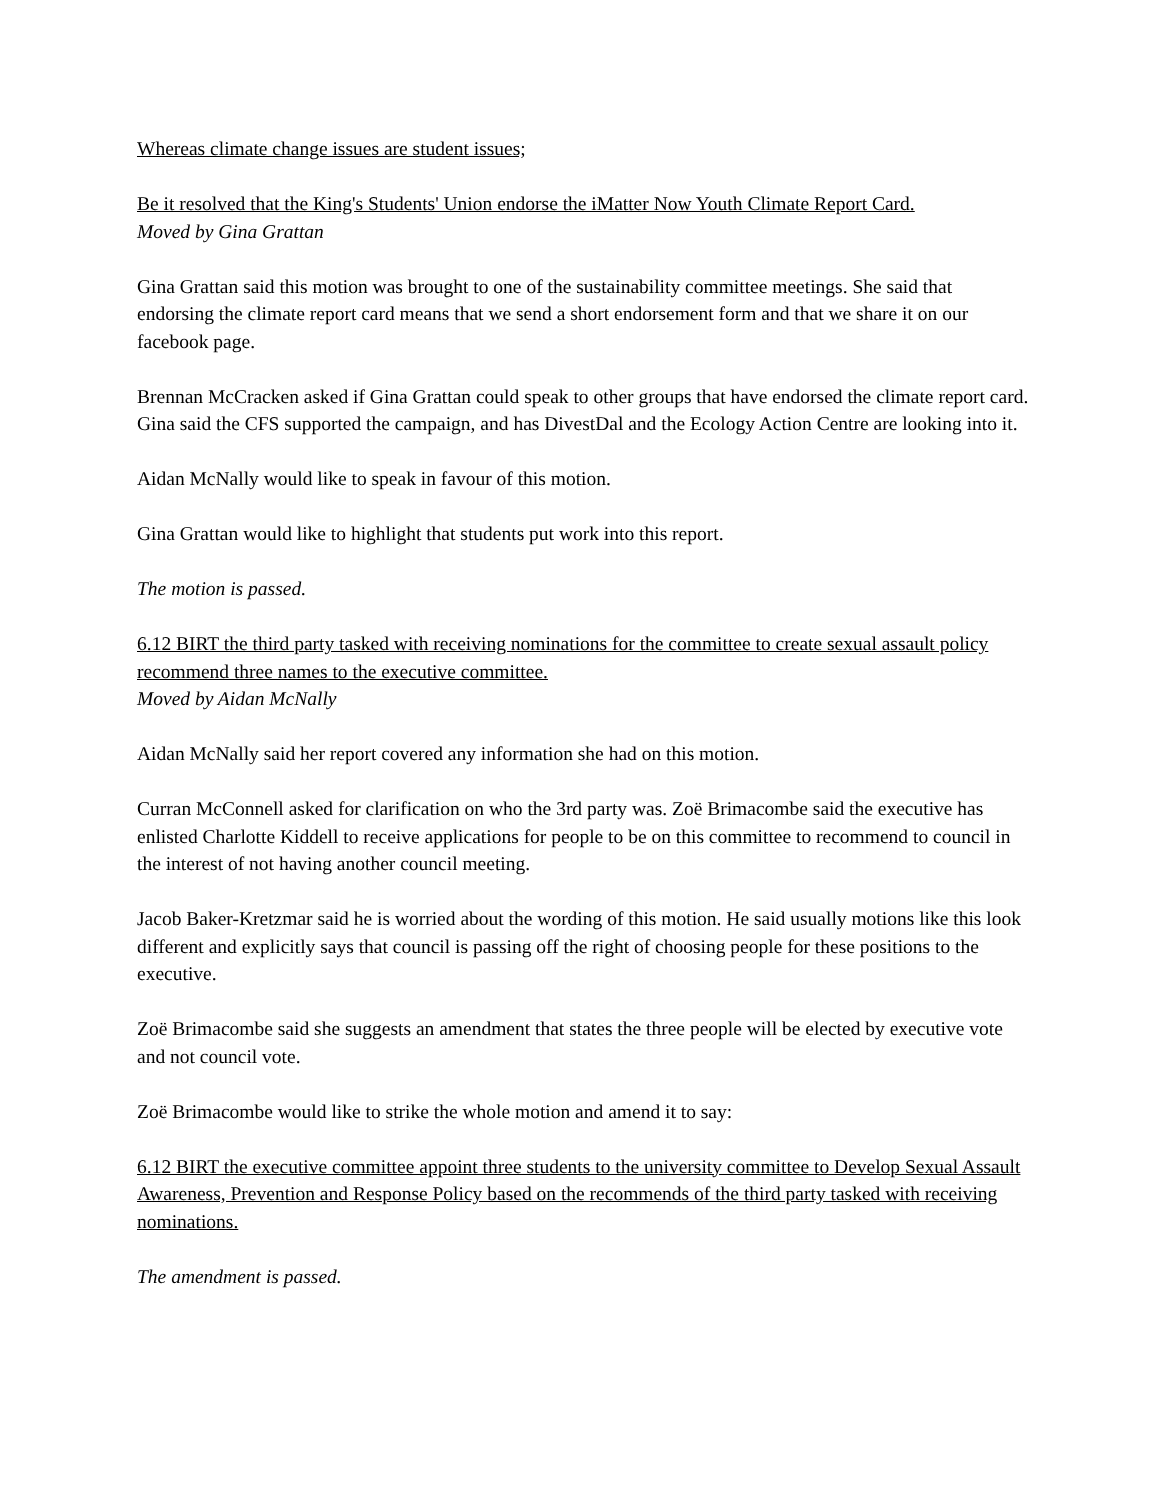Whereas climate change issues are student issues;
Be it resolved that the King's Students' Union endorse the iMatter Now Youth Climate Report Card.
Moved by Gina Grattan
Gina Grattan said this motion was brought to one of the sustainability committee meetings. She said that endorsing the climate report card means that we send a short endorsement form and that we share it on our facebook page.
Brennan McCracken asked if Gina Grattan could speak to other groups that have endorsed the climate report card. Gina said the CFS supported the campaign, and has DivestDal and the Ecology Action Centre are looking into it.
Aidan McNally would like to speak in favour of this motion.
Gina Grattan would like to highlight that students put work into this report.
The motion is passed.
6.12 BIRT the third party tasked with receiving nominations for the committee to create sexual assault policy recommend three names to the executive committee.
Moved by Aidan McNally
Aidan McNally said her report covered any information she had on this motion.
Curran McConnell asked for clarification on who the 3rd party was. Zoë Brimacombe said the executive has enlisted Charlotte Kiddell to receive applications for people to be on this committee to recommend to council in the interest of not having another council meeting.
Jacob Baker-Kretzmar said he is worried about the wording of this motion. He said usually motions like this look different and explicitly says that council is passing off the right of choosing people for these positions to the executive.
Zoë Brimacombe said she suggests an amendment that states the three people will be elected by executive vote and not council vote.
Zoë Brimacombe would like to strike the whole motion and amend it to say:
6.12 BIRT the executive committee appoint three students to the university committee to Develop Sexual Assault Awareness, Prevention and Response Policy based on the recommends of the third party tasked with receiving nominations.
The amendment is passed.